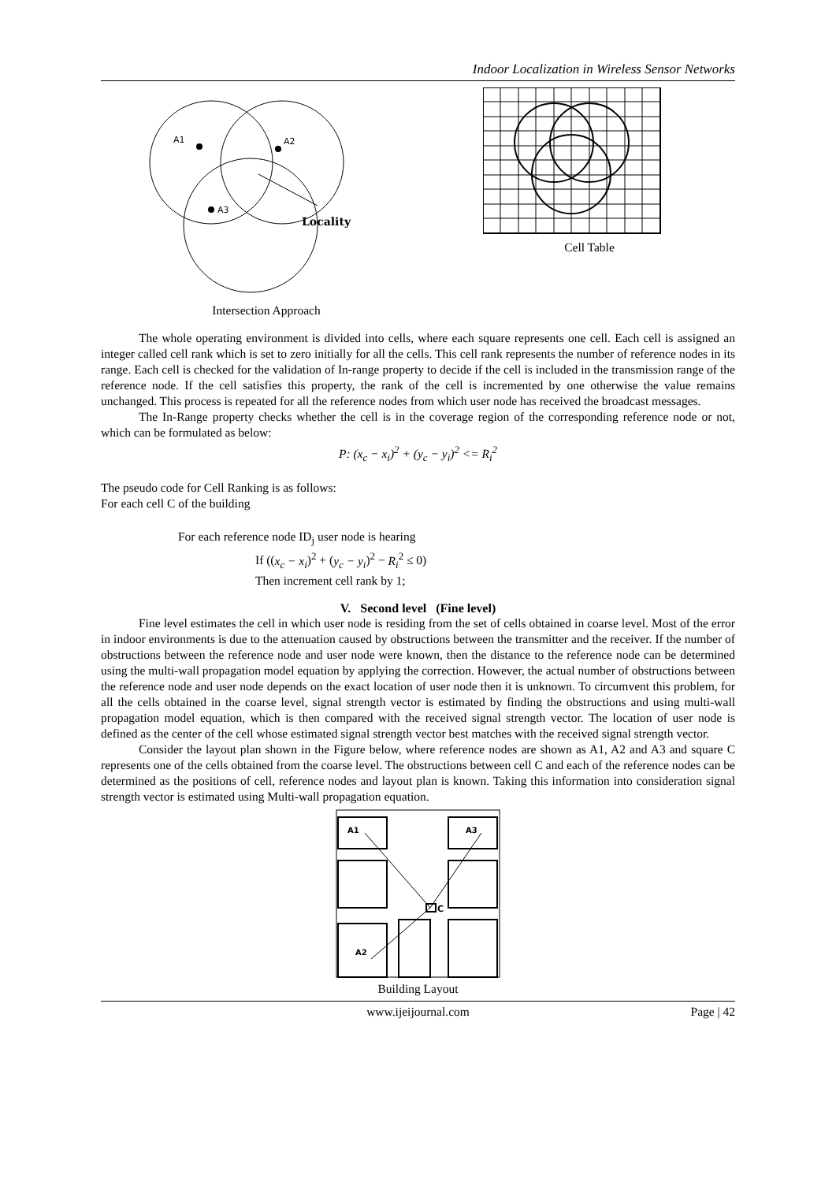Indoor Localization in Wireless Sensor Networks
A1
A2
A3
Locality
Intersection Approach
Cell Table
The whole operating environment is divided into cells, where each square represents one cell. Each cell is assigned an integer called cell rank which is set to zero initially for all the cells. This cell rank represents the number of reference nodes in its range. Each cell is checked for the validation of In-range property to decide if the cell is included in the transmission range of the reference node. If the cell satisfies this property, the rank of the cell is incremented by one otherwise the value remains unchanged. This process is repeated for all the reference nodes from which user node has received the broadcast messages.
The In-Range property checks whether the cell is in the coverage region of the corresponding reference node or not, which can be formulated as below:
P: (x<sub>c</sub> − x<sub>i</sub>)<sup>2</sup> + (y<sub>c</sub> − y<sub>i</sub>)<sup>2</sup> <= R<sub>i</sub><sup>2</sup>
The pseudo code for Cell Ranking is as follows:
For each cell C of the building
For each reference node ID<sub>j</sub> user node is hearing
If ((x<sub>c</sub> − x<sub>i</sub>)<sup>2</sup> + (y<sub>c</sub> − y<sub>i</sub>)<sup>2</sup> − R<sub>i</sub><sup>2</sup> ≤ 0)
Then increment cell rank by 1;
V. Second level (Fine level)
Fine level estimates the cell in which user node is residing from the set of cells obtained in coarse level. Most of the error in indoor environments is due to the attenuation caused by obstructions between the transmitter and the receiver. If the number of obstructions between the reference node and user node were known, then the distance to the reference node can be determined using the multi-wall propagation model equation by applying the correction. However, the actual number of obstructions between the reference node and user node depends on the exact location of user node then it is unknown. To circumvent this problem, for all the cells obtained in the coarse level, signal strength vector is estimated by finding the obstructions and using multi-wall propagation model equation, which is then compared with the received signal strength vector. The location of user node is defined as the center of the cell whose estimated signal strength vector best matches with the received signal strength vector.
Consider the layout plan shown in the Figure below, where reference nodes are shown as A1, A2 and A3 and square C represents one of the cells obtained from the coarse level. The obstructions between cell C and each of the reference nodes can be determined as the positions of cell, reference nodes and layout plan is known. Taking this information into consideration signal strength vector is estimated using Multi-wall propagation equation.
A1
A3
A2
C
Building Layout
www.ijeijournal.com Page | 42